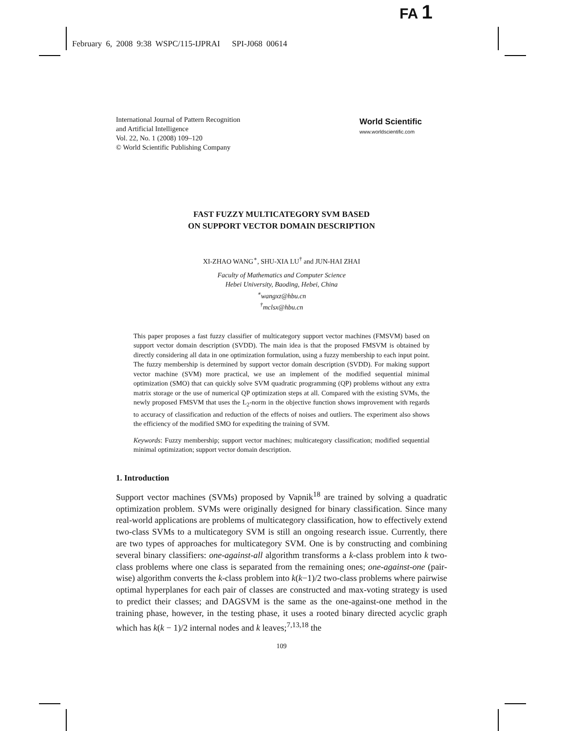FA 1
February 6, 2008 9:38 WSPC/115-IJPRAI SPI-J068 00614
International Journal of Pattern Recognition
and Artificial Intelligence
Vol. 22, No. 1 (2008) 109–120
© World Scientific Publishing Company
World Scientific
www.worldscientific.com
FAST FUZZY MULTICATEGORY SVM BASED
ON SUPPORT VECTOR DOMAIN DESCRIPTION
XI-ZHAO WANG<sup>∗</sup>, SHU-XIA LU<sup>†</sup> and JUN-HAI ZHAI
Faculty of Mathematics and Computer Science
Hebei University, Baoding, Hebei, China
<sup>∗</sup>wangxz@hbu.cn
<sup>†</sup> mclsx@hbu.cn
This paper proposes a fast fuzzy classifier of multicategory support vector machines (FMSVM) based on support vector domain description (SVDD). The main idea is that the proposed FMSVM is obtained by directly considering all data in one optimization formulation, using a fuzzy membership to each input point. The fuzzy membership is determined by support vector domain description (SVDD). For making support vector machine (SVM) more practical, we use an implement of the modified sequential minimal optimization (SMO) that can quickly solve SVM quadratic programming (QP) problems without any extra matrix storage or the use of numerical QP optimization steps at all. Compared with the existing SVMs, the newly proposed FMSVM that uses the L<sub>2</sub>-norm in the objective function shows improvement with regards to accuracy of classification and reduction of the effects of noises and outliers. The experiment also shows the efficiency of the modified SMO for expediting the training of SVM.
Keywords: Fuzzy membership; support vector machines; multicategory classification; modified sequential minimal optimization; support vector domain description.
1. Introduction
Support vector machines (SVMs) proposed by Vapnik<sup>18</sup> are trained by solving a quadratic optimization problem. SVMs were originally designed for binary classification. Since many real-world applications are problems of multicategory classification, how to effectively extend two-class SVMs to a multicategory SVM is still an ongoing research issue. Currently, there are two types of approaches for multicategory SVM. One is by constructing and combining several binary classifiers: one-against-all algorithm transforms a k-class problem into k two-class problems where one class is separated from the remaining ones; one-against-one (pair-wise) algorithm converts the k-class problem into k(k−1)/2 two-class problems where pairwise optimal hyperplanes for each pair of classes are constructed and max-voting strategy is used to predict their classes; and DAGSVM is the same as the one-against-one method in the training phase, however, in the testing phase, it uses a rooted binary directed acyclic graph which has k(k − 1)/2 internal nodes and k leaves;<sup>7,13,18</sup> the
109